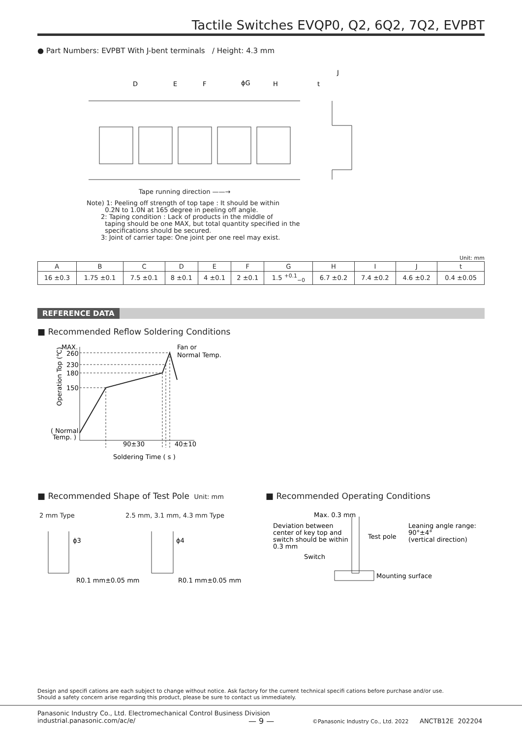Tactile Switches EVQP0, Q2, 6Q2, 7Q2, EVPBT
● Part Numbers: EVPBT With J-bent terminals / Height: 4.3 mm
D
E
F
ϕG
H
t
J
Tape running direction ——→
Note) 1: Peeling off strength of top tape : It should be within
0.2N to 1.0N at 165 degree in peeling off angle.
2: Taping condition : Lack of products in the middle of
taping should be one MAX, but total quantity specified in the
specifications should be secured.
3: Joint of carrier tape: One joint per one reel may exist.
Unit: mm
| A | B | C | D | E | F | G | H | I | J | t |
| --- | --- | --- | --- | --- | --- | --- | --- | --- | --- | --- |
| 16 ±0.3 | 1.75 ±0.1 | 7.5 ±0.1 | 8 ±0.1 | 4 ±0.1 | 2 ±0.1 | 1.5 <sup>+0.1</sup><sub>−0</sub> | 6.7 ±0.2 | 7.4 ±0.2 | 4.6 ±0.2 | 0.4 ±0.05 |
REFERENCE DATA
■ Recommended Reflow Soldering Conditions
MAX.
260
230
180
150
( Normal
Temp. )
Fan or
Normal Temp.
90±30
40±10
Soldering Time ( s )
Operation Top (℃)
■ Recommended Shape of Test Pole Unit: mm
2 mm Type 2.5 mm, 3.1 mm, 4.3 mm Type
ϕ3
ϕ4
R0.1 mm±0.05 mm
R0.1 mm±0.05 mm
■ Recommended Operating Conditions
Max. 0.3 mm
Deviation between
center of key top and
switch should be within
0.3 mm
Test pole
Switch
Mounting surface
Leaning angle range:
90°±4°
(vertical direction)
Design and specifi cations are each subject to change without notice. Ask factory for the current technical specifi cations before purchase and/or use.
Should a safety concern arise regarding this product, please be sure to contact us immediately.
Panasonic Industry Co., Ltd. Electromechanical Control Business Division
industrial.panasonic.com/ac/e/
— 9 —
©Panasonic Industry Co., Ltd. 2022
ANCTB12E 202204